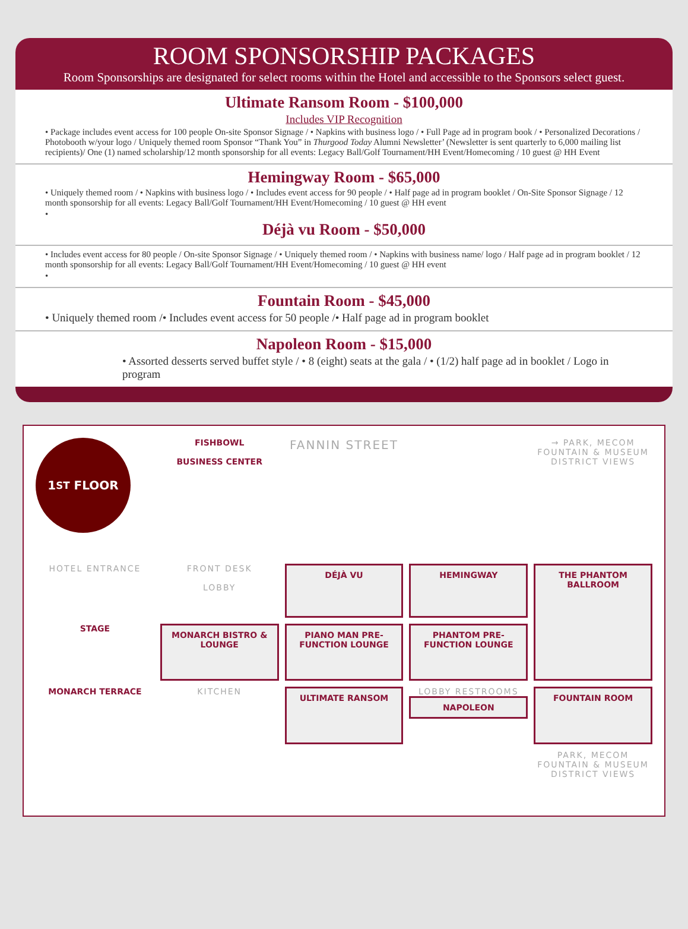ROOM SPONSORSHIP PACKAGES
Room Sponsorships are designated for select rooms within the Hotel and accessible to the Sponsors select guest.
Ultimate Ransom Room - $100,000
Includes VIP Recognition
• Package includes event access for 100 people On-site Sponsor Signage / • Napkins with business logo / • Full Page ad in program book / • Personalized Decorations / Photobooth w/your logo / Uniquely themed room Sponsor “Thank You” in Thurgood Today Alumni Newsletter’ (Newsletter is sent quarterly to 6,000 mailing list recipients)/ One (1) named scholarship/12 month sponsorship for all events: Legacy Ball/Golf Tournament/HH Event/Homecoming / 10 guest @ HH Event
Hemingway Room - $65,000
• Uniquely themed room / • Napkins with business logo / • Includes event access for 90 people / • Half page ad in program booklet / On-Site Sponsor Signage / 12 month sponsorship for all events: Legacy Ball/Golf Tournament/HH Event/Homecoming / 10 guest @ HH event
•
Déjà vu Room - $50,000
• Includes event access for 80 people / On-site Sponsor Signage / • Uniquely themed room / • Napkins with business name/ logo / Half page ad in program booklet / 12 month sponsorship for all events: Legacy Ball/Golf Tournament/HH Event/Homecoming / 10 guest @ HH event
•
Fountain Room - $45,000
• Uniquely themed room /• Includes event access for 50 people /• Half page ad in program booklet
Napoleon Room - $15,000
• Assorted desserts served buffet style / • 8 (eight) seats at the gala / • (1/2) half page ad in booklet / Logo in program
1<sup>ST</sup> FLOOR
FISHBOWL
BUSINESS CENTER
FANNIN STREET
→ PARK, MECOM FOUNTAIN & MUSEUM DISTRICT VIEWS
HOTEL ENTRANCE
FRONT DESK
LOBBY
DÉJÀ VU
HEMINGWAY
THE PHANTOM BALLROOM
STAGE
MONARCH BISTRO & LOUNGE
PIANO MAN PRE-FUNCTION LOUNGE
PHANTOM PRE-FUNCTION LOUNGE
MONARCH TERRACE
KITCHEN
ULTIMATE RANSOM
LOBBY RESTROOMS
NAPOLEON
FOUNTAIN ROOM
PARK, MECOM FOUNTAIN & MUSEUM DISTRICT VIEWS